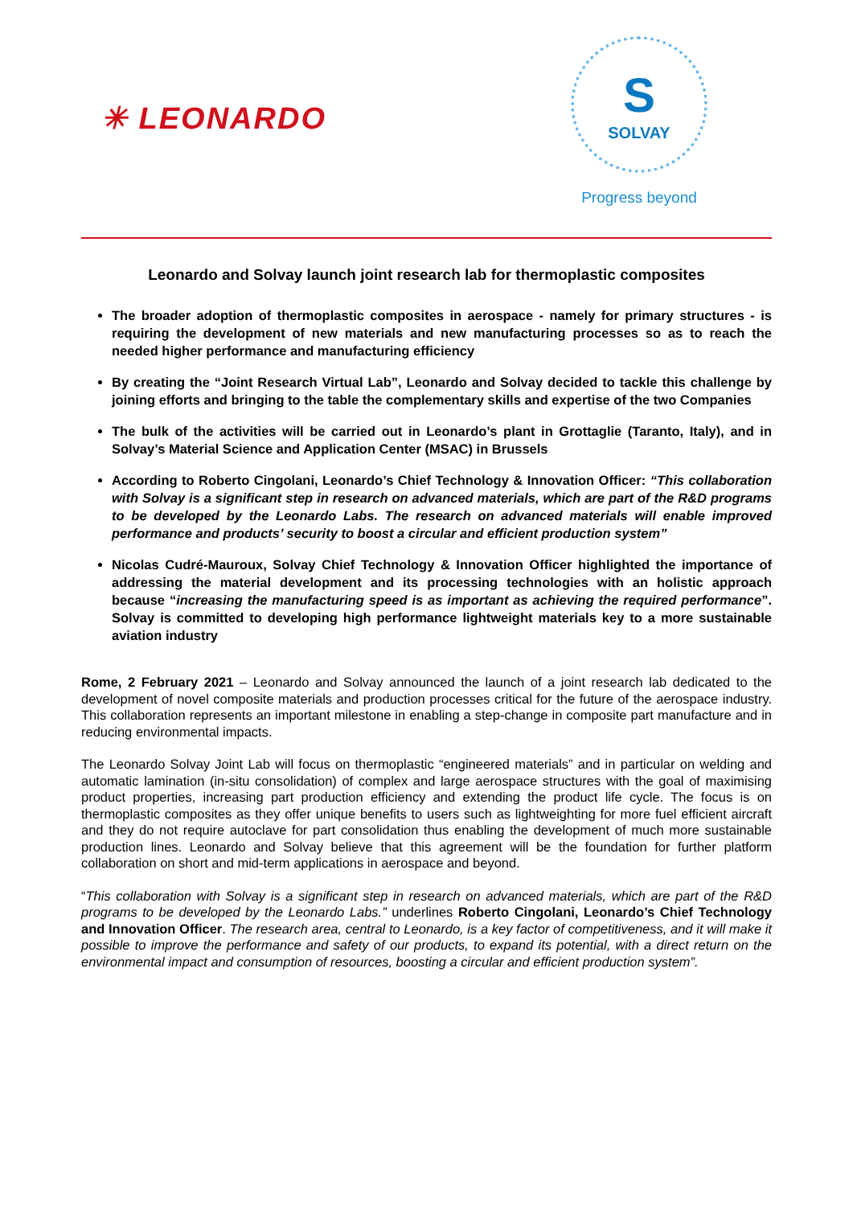✳ LEONARDO
S
SOLVAY
Progress beyond
Leonardo and Solvay launch joint research lab for thermoplastic composites
The broader adoption of thermoplastic composites in aerospace - namely for primary structures - is requiring the development of new materials and new manufacturing processes so as to reach the needed higher performance and manufacturing efficiency
By creating the “Joint Research Virtual Lab”, Leonardo and Solvay decided to tackle this challenge by joining efforts and bringing to the table the complementary skills and expertise of the two Companies
The bulk of the activities will be carried out in Leonardo’s plant in Grottaglie (Taranto, Italy), and in Solvay’s Material Science and Application Center (MSAC) in Brussels
According to Roberto Cingolani, Leonardo’s Chief Technology & Innovation Officer: “This collaboration with Solvay is a significant step in research on advanced materials, which are part of the R&D programs to be developed by the Leonardo Labs. The research on advanced materials will enable improved performance and products’ security to boost a circular and efficient production system”
Nicolas Cudré-Mauroux, Solvay Chief Technology & Innovation Officer highlighted the importance of addressing the material development and its processing technologies with an holistic approach because “increasing the manufacturing speed is as important as achieving the required performance”. Solvay is committed to developing high performance lightweight materials key to a more sustainable aviation industry
Rome, 2 February 2021 – Leonardo and Solvay announced the launch of a joint research lab dedicated to the development of novel composite materials and production processes critical for the future of the aerospace industry. This collaboration represents an important milestone in enabling a step-change in composite part manufacture and in reducing environmental impacts.
The Leonardo Solvay Joint Lab will focus on thermoplastic “engineered materials” and in particular on welding and automatic lamination (in-situ consolidation) of complex and large aerospace structures with the goal of maximising product properties, increasing part production efficiency and extending the product life cycle. The focus is on thermoplastic composites as they offer unique benefits to users such as lightweighting for more fuel efficient aircraft and they do not require autoclave for part consolidation thus enabling the development of much more sustainable production lines. Leonardo and Solvay believe that this agreement will be the foundation for further platform collaboration on short and mid-term applications in aerospace and beyond.
“This collaboration with Solvay is a significant step in research on advanced materials, which are part of the R&D programs to be developed by the Leonardo Labs.” underlines Roberto Cingolani, Leonardo’s Chief Technology and Innovation Officer. The research area, central to Leonardo, is a key factor of competitiveness, and it will make it possible to improve the performance and safety of our products, to expand its potential, with a direct return on the environmental impact and consumption of resources, boosting a circular and efficient production system”.